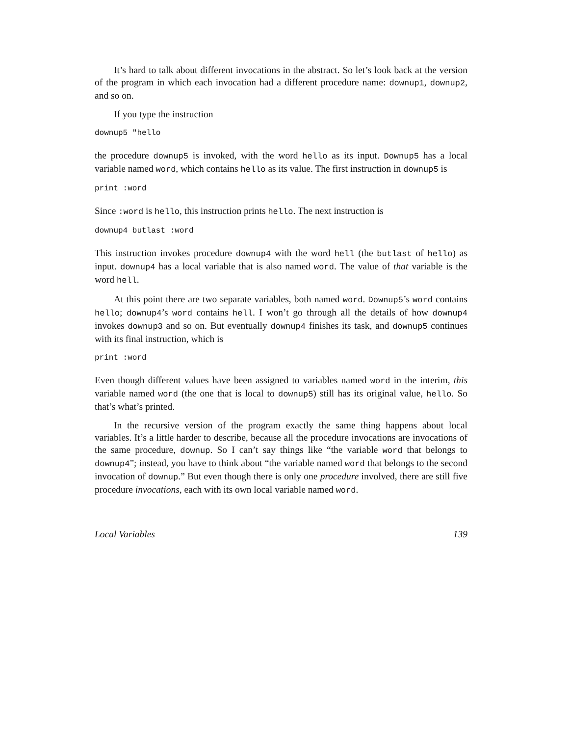It’s hard to talk about different invocations in the abstract. So let’s look back at the version of the program in which each invocation had a different procedure name: downup1, downup2, and so on.
If you type the instruction
downup5 "hello
the procedure downup5 is invoked, with the word hello as its input. Downup5 has a local variable named word, which contains hello as its value. The first instruction in downup5 is
print :word
Since :word is hello, this instruction prints hello. The next instruction is
downup4 butlast :word
This instruction invokes procedure downup4 with the word hell (the butlast of hello) as input. downup4 has a local variable that is also named word. The value of that variable is the word hell.
At this point there are two separate variables, both named word. Downup5’s word contains hello; downup4’s word contains hell. I won’t go through all the details of how downup4 invokes downup3 and so on. But eventually downup4 finishes its task, and downup5 continues with its final instruction, which is
print :word
Even though different values have been assigned to variables named word in the interim, this variable named word (the one that is local to downup5) still has its original value, hello. So that’s what’s printed.
In the recursive version of the program exactly the same thing happens about local variables. It’s a little harder to describe, because all the procedure invocations are invocations of the same procedure, downup. So I can’t say things like “the variable word that belongs to downup4”; instead, you have to think about “the variable named word that belongs to the second invocation of downup.” But even though there is only one procedure involved, there are still five procedure invocations, each with its own local variable named word.
Local Variables 139